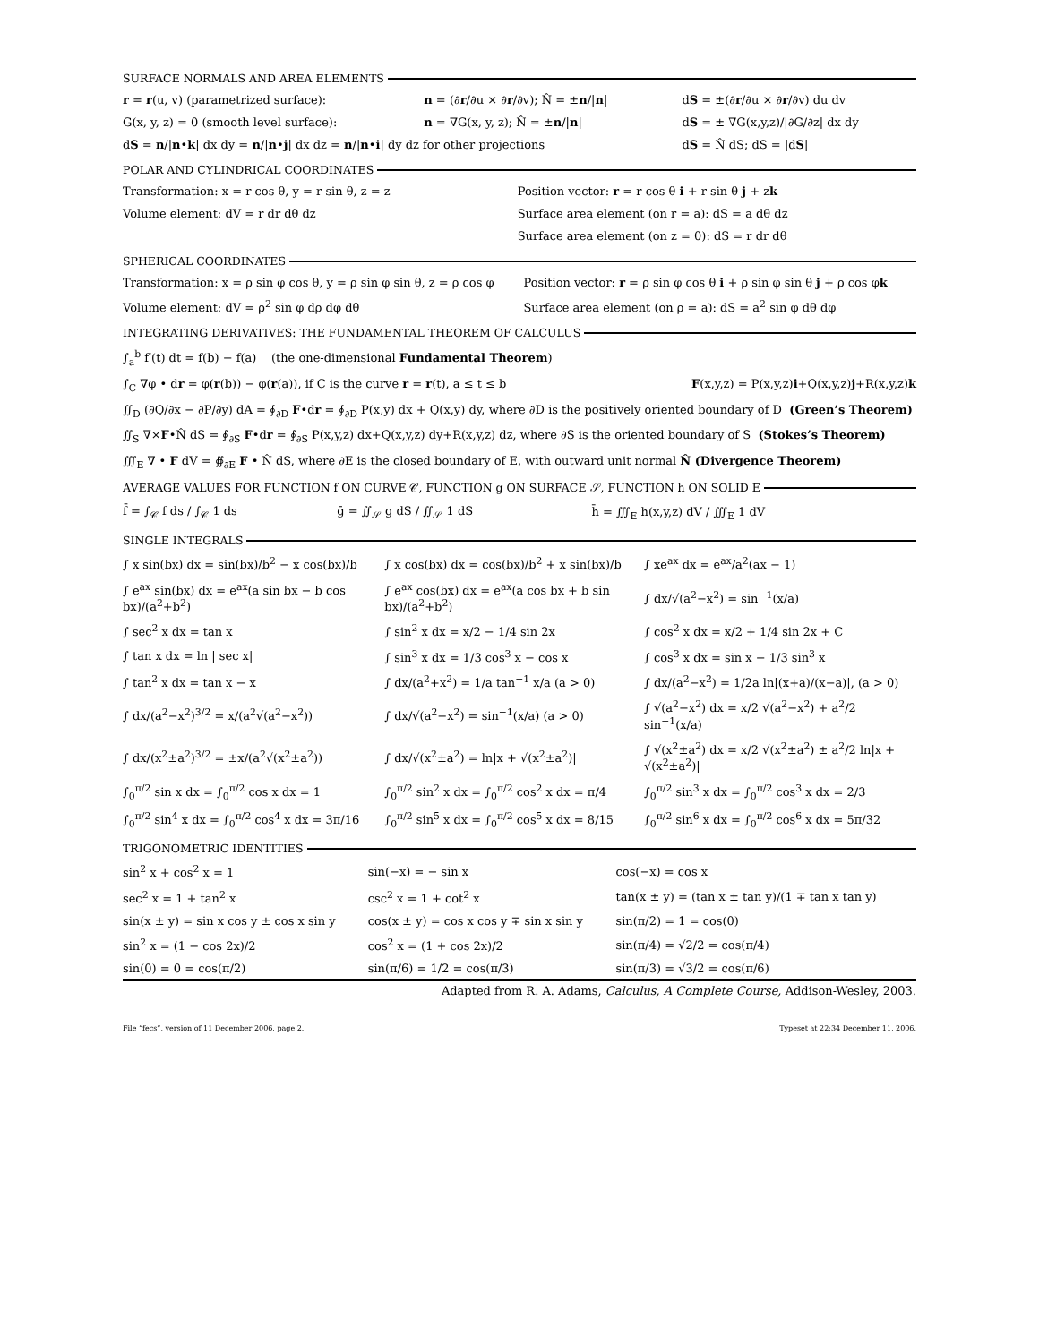SURFACE NORMALS AND AREA ELEMENTS
| r = r (u, v) (parametrized surface): | n = (∂ r /∂u × ∂ r /∂v); N̂ = ± n // n / | d S = ±(∂ r /∂u × ∂ r /∂v) du dv |
| G(x, y, z) = 0 (smooth level surface): | n = ∇G(x, y, z); N̂ = ± n // n / | d S = ± ∇G(x,y,z)//∂G/∂z/ dx dy |
| d S = n // n • k / dx dy = n // n • j / dx dz = n // n • i / dy dz for other projections | | d S = N̂ dS; dS = /d S / |
POLAR AND CYLINDRICAL COORDINATES
| Transformation: x = r cos θ, y = r sin θ, z = z | Position vector: r = r cos θ i + r sin θ j + z k |
| Volume element: dV = r dr dθ dz | Surface area element (on r = a): dS = a dθ dz |
| | Surface area element (on z = 0): dS = r dr dθ |
SPHERICAL COORDINATES
| Transformation: x = ρ sin φ cos θ, y = ρ sin φ sin θ, z = ρ cos φ | Position vector: r = ρ sin φ cos θ i + ρ sin φ sin θ j + ρ cos φ k |
| Volume element: dV = ρ<sup>2</sup> sin φ dρ dφ dθ | Surface area element (on ρ = a): dS = a<sup>2</sup> sin φ dθ dφ |
INTEGRATING DERIVATIVES: THE FUNDAMENTAL THEOREM OF CALCULUS
∫<sub>a</sub><sup>b</sup> f′(t) dt = f(b) − f(a) (the one-dimensional Fundamental Theorem)
∫<sub>C</sub> ∇φ • dr = φ(r(b)) − φ(r(a)), if C is the curve r = r(t), a ≤ t ≤ b F(x,y,z) = P(x,y,z)i+Q(x,y,z)j+R(x,y,z)k
∬<sub>D</sub> (∂Q/∂x − ∂P/∂y) dA = ∮<sub>∂D</sub> F•dr = ∮<sub>∂D</sub> P(x,y) dx + Q(x,y) dy, where ∂D is the positively oriented boundary of D (Green’s Theorem)
∬<sub>S</sub> ∇×F•N̂ dS = ∮<sub>∂S</sub> F•dr = ∮<sub>∂S</sub> P(x,y,z) dx+Q(x,y,z) dy+R(x,y,z) dz, where ∂S is the oriented boundary of S (Stokes’s Theorem)
∭<sub>E</sub> ∇ • F dV = ∯<sub>∂E</sub> F • N̂ dS, where ∂E is the closed boundary of E, with outward unit normal N̂ (Divergence Theorem)
AVERAGE VALUES FOR FUNCTION f ON CURVE 𝒞, FUNCTION g ON SURFACE 𝒮, FUNCTION h ON SOLID E
| f̄ = ∫<sub>𝒞</sub> f ds / ∫<sub>𝒞</sub> 1 ds | ḡ = ∬<sub>𝒮</sub> g dS / ∬<sub>𝒮</sub> 1 dS | h̄ = ∭<sub>E</sub> h(x,y,z) dV / ∭<sub>E</sub> 1 dV |
SINGLE INTEGRALS
| ∫ x sin(bx) dx = sin(bx)/b<sup>2</sup> − x cos(bx)/b | ∫ x cos(bx) dx = cos(bx)/b<sup>2</sup> + x sin(bx)/b | ∫ xe<sup>ax</sup> dx = e<sup>ax</sup>/a<sup>2</sup>(ax − 1) |
| ∫ e<sup>ax</sup> sin(bx) dx = e<sup>ax</sup>(a sin bx − b cos bx)/(a<sup>2</sup>+b<sup>2</sup>) | ∫ e<sup>ax</sup> cos(bx) dx = e<sup>ax</sup>(a cos bx + b sin bx)/(a<sup>2</sup>+b<sup>2</sup>) | ∫ dx/√(a<sup>2</sup>−x<sup>2</sup>) = sin<sup>−1</sup>(x/a) |
| ∫ sec<sup>2</sup> x dx = tan x | ∫ sin<sup>2</sup> x dx = x/2 − 1/4 sin 2x | ∫ cos<sup>2</sup> x dx = x/2 + 1/4 sin 2x + C |
| ∫ tan x dx = ln / sec x/ | ∫ sin<sup>3</sup> x dx = 1/3 cos<sup>3</sup> x − cos x | ∫ cos<sup>3</sup> x dx = sin x − 1/3 sin<sup>3</sup> x |
| ∫ tan<sup>2</sup> x dx = tan x − x | ∫ dx/(a<sup>2</sup>+x<sup>2</sup>) = 1/a tan<sup>−1</sup> x/a (a > 0) | ∫ dx/(a<sup>2</sup>−x<sup>2</sup>) = 1/2a ln/(x+a)/(x−a)/, (a > 0) |
| ∫ dx/(a<sup>2</sup>−x<sup>2</sup>)<sup>3/2</sup> = x/(a<sup>2</sup>√(a<sup>2</sup>−x<sup>2</sup>)) | ∫ dx/√(a<sup>2</sup>−x<sup>2</sup>) = sin<sup>−1</sup>(x/a) (a > 0) | ∫ √(a<sup>2</sup>−x<sup>2</sup>) dx = x/2 √(a<sup>2</sup>−x<sup>2</sup>) + a<sup>2</sup>/2 sin<sup>−1</sup>(x/a) |
| ∫ dx/(x<sup>2</sup>±a<sup>2</sup>)<sup>3/2</sup> = ±x/(a<sup>2</sup>√(x<sup>2</sup>±a<sup>2</sup>)) | ∫ dx/√(x<sup>2</sup>±a<sup>2</sup>) = ln/x + √(x<sup>2</sup>±a<sup>2</sup>)/ | ∫ √(x<sup>2</sup>±a<sup>2</sup>) dx = x/2 √(x<sup>2</sup>±a<sup>2</sup>) ± a<sup>2</sup>/2 ln/x + √(x<sup>2</sup>±a<sup>2</sup>)/ |
| ∫<sub>0</sub><sup>π/2</sup> sin x dx = ∫<sub>0</sub><sup>π/2</sup> cos x dx = 1 | ∫<sub>0</sub><sup>π/2</sup> sin<sup>2</sup> x dx = ∫<sub>0</sub><sup>π/2</sup> cos<sup>2</sup> x dx = π/4 | ∫<sub>0</sub><sup>π/2</sup> sin<sup>3</sup> x dx = ∫<sub>0</sub><sup>π/2</sup> cos<sup>3</sup> x dx = 2/3 |
| ∫<sub>0</sub><sup>π/2</sup> sin<sup>4</sup> x dx = ∫<sub>0</sub><sup>π/2</sup> cos<sup>4</sup> x dx = 3π/16 | ∫<sub>0</sub><sup>π/2</sup> sin<sup>5</sup> x dx = ∫<sub>0</sub><sup>π/2</sup> cos<sup>5</sup> x dx = 8/15 | ∫<sub>0</sub><sup>π/2</sup> sin<sup>6</sup> x dx = ∫<sub>0</sub><sup>π/2</sup> cos<sup>6</sup> x dx = 5π/32 |
TRIGONOMETRIC IDENTITIES
| sin<sup>2</sup> x + cos<sup>2</sup> x = 1 | sin(−x) = − sin x | cos(−x) = cos x |
| sec<sup>2</sup> x = 1 + tan<sup>2</sup> x | csc<sup>2</sup> x = 1 + cot<sup>2</sup> x | tan(x ± y) = (tan x ± tan y)/(1 ∓ tan x tan y) |
| sin(x ± y) = sin x cos y ± cos x sin y | cos(x ± y) = cos x cos y ∓ sin x sin y | sin(π/2) = 1 = cos(0) |
| sin<sup>2</sup> x = (1 − cos 2x)/2 | cos<sup>2</sup> x = (1 + cos 2x)/2 | sin(π/4) = √2/2 = cos(π/4) |
| sin(0) = 0 = cos(π/2) | sin(π/6) = 1/2 = cos(π/3) | sin(π/3) = √3/2 = cos(π/6) |
Adapted from R. A. Adams, Calculus, A Complete Course, Addison-Wesley, 2003.
File “fecs”, version of 11 December 2006, page 2. Typeset at 22:34 December 11, 2006.